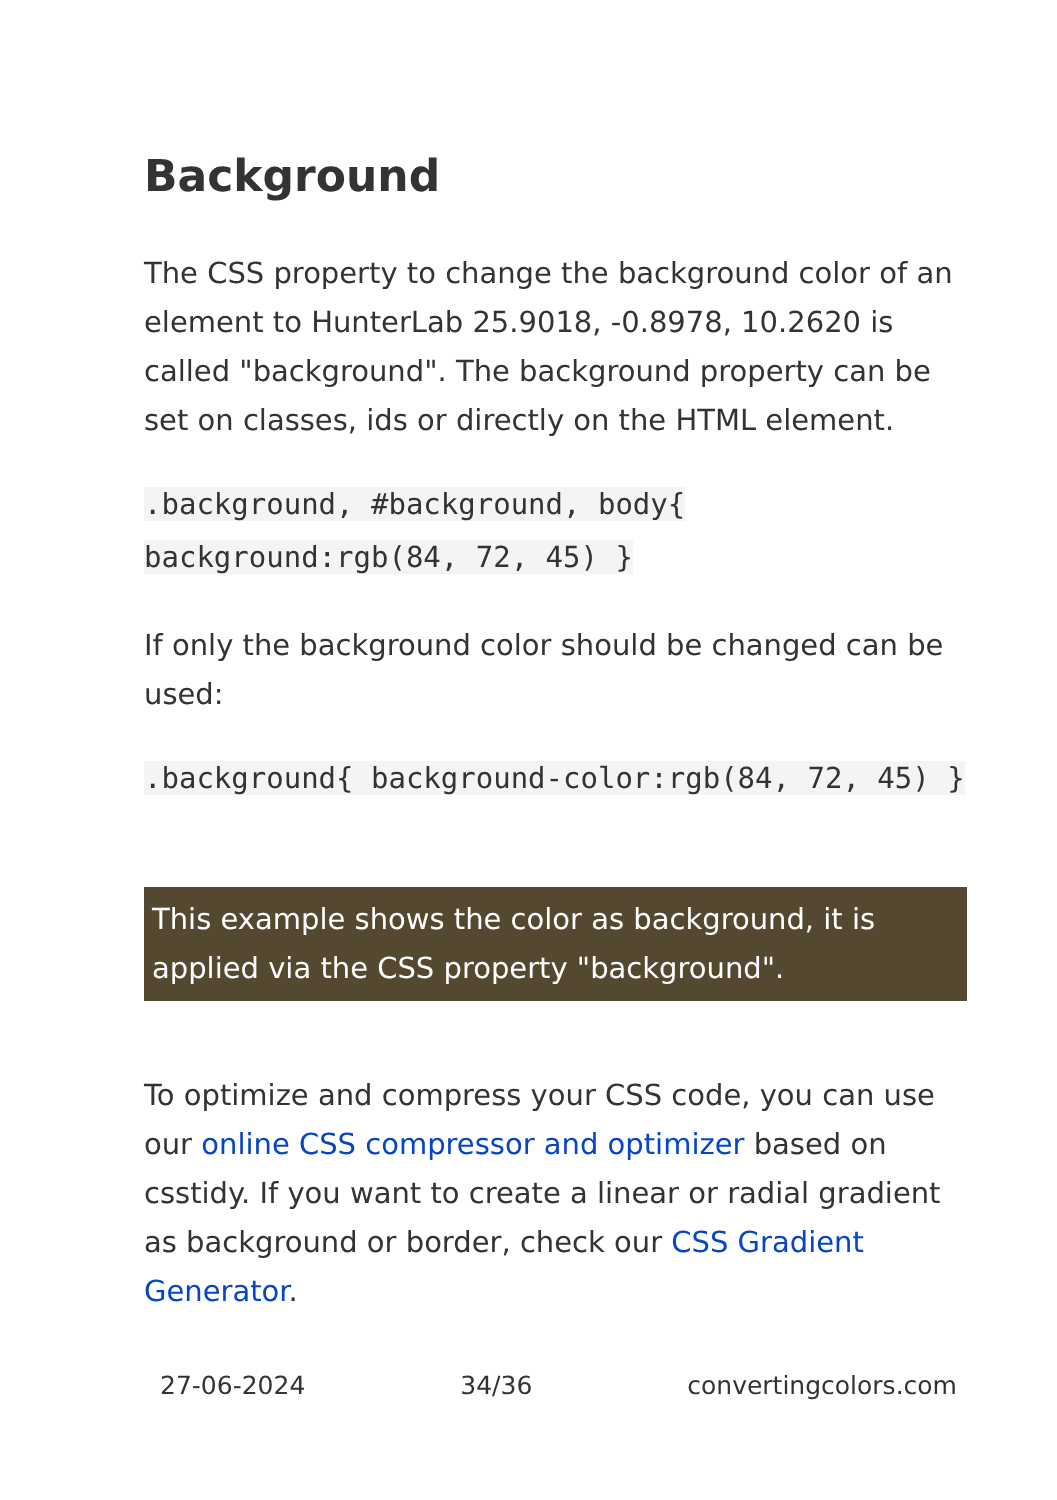Background
The CSS property to change the background color of an element to HunterLab 25.9018, -0.8978, 10.2620 is called "background". The background property can be set on classes, ids or directly on the HTML element.
.background, #background, body{ background:rgb(84, 72, 45) }
If only the background color should be changed can be used:
.background{ background-color:rgb(84, 72, 45) }
This example shows the color as background, it is applied via the CSS property "background".
To optimize and compress your CSS code, you can use our online CSS compressor and optimizer based on csstidy. If you want to create a linear or radial gradient as background or border, check our CSS Gradient Generator.
27-06-2024 34/36 convertingcolors.com